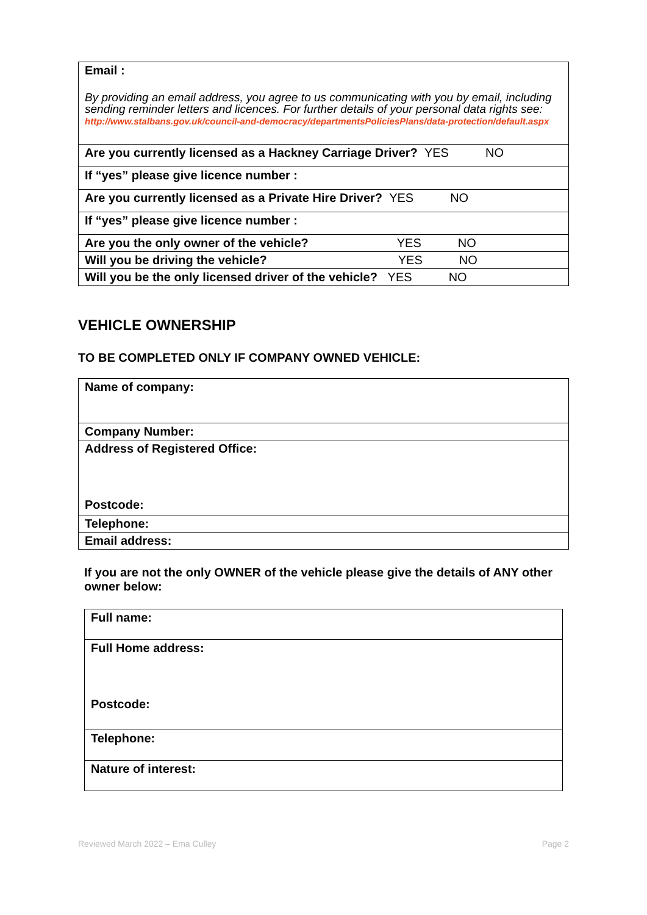| Email : By providing an email address, you agree to us communicating with you by email, including sending reminder letters and licences. For further details of your personal data rights see: http://www.stalbans.gov.uk/council-and-democracy/departmentsPoliciesPlans/data-protection/default.aspx |
| Are you currently licensed as a Hackney Carriage Driver? YES NO |
| If “yes” please give licence number : |
| Are you currently licensed as a Private Hire Driver? YES NO |
| If “yes” please give licence number : |
| Are you the only owner of the vehicle? YES NO |
| Will you be driving the vehicle? YES NO |
| Will you be the only licensed driver of the vehicle? YES NO |
VEHICLE OWNERSHIP
TO BE COMPLETED ONLY IF COMPANY OWNED VEHICLE:
| Name of company: |
| Company Number: |
| Address of Registered Office: Postcode: |
| Telephone: |
| Email address: |
If you are not the only OWNER of the vehicle please give the details of ANY other owner below:
| Full name: |
| Full Home address: Postcode: |
| Telephone: |
| Nature of interest: |
Reviewed March 2022 – Ema Culley Page 2